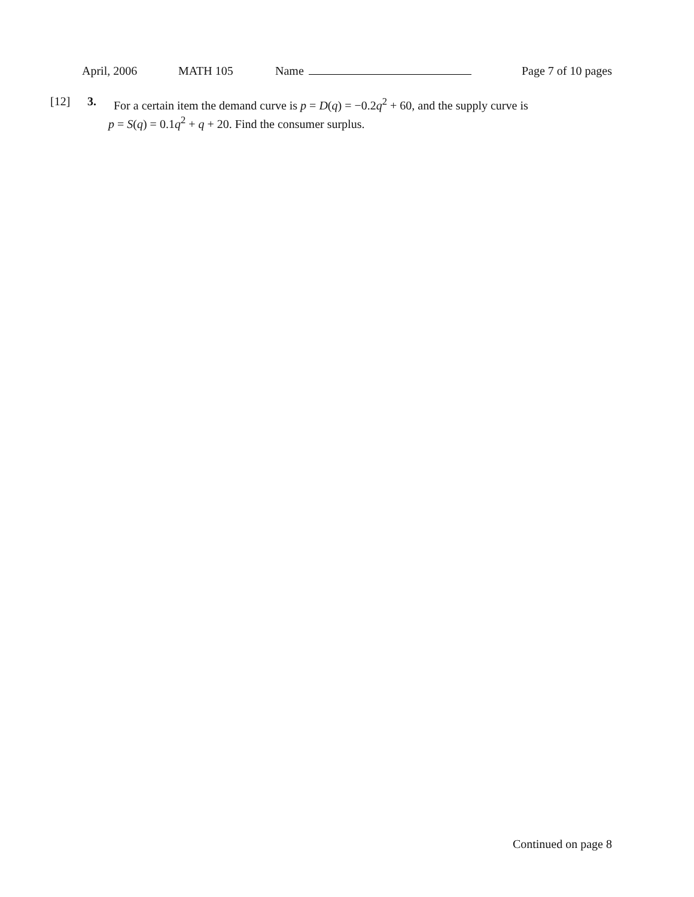April, 2006 MATH 105 Name Page 7 of 10 pages
[12] 3. For a certain item the demand curve is p = D(q) = −0.2q<sup>2</sup> + 60, and the supply curve is
p = S(q) = 0.1q<sup>2</sup> + q + 20. Find the consumer surplus.
Continued on page 8